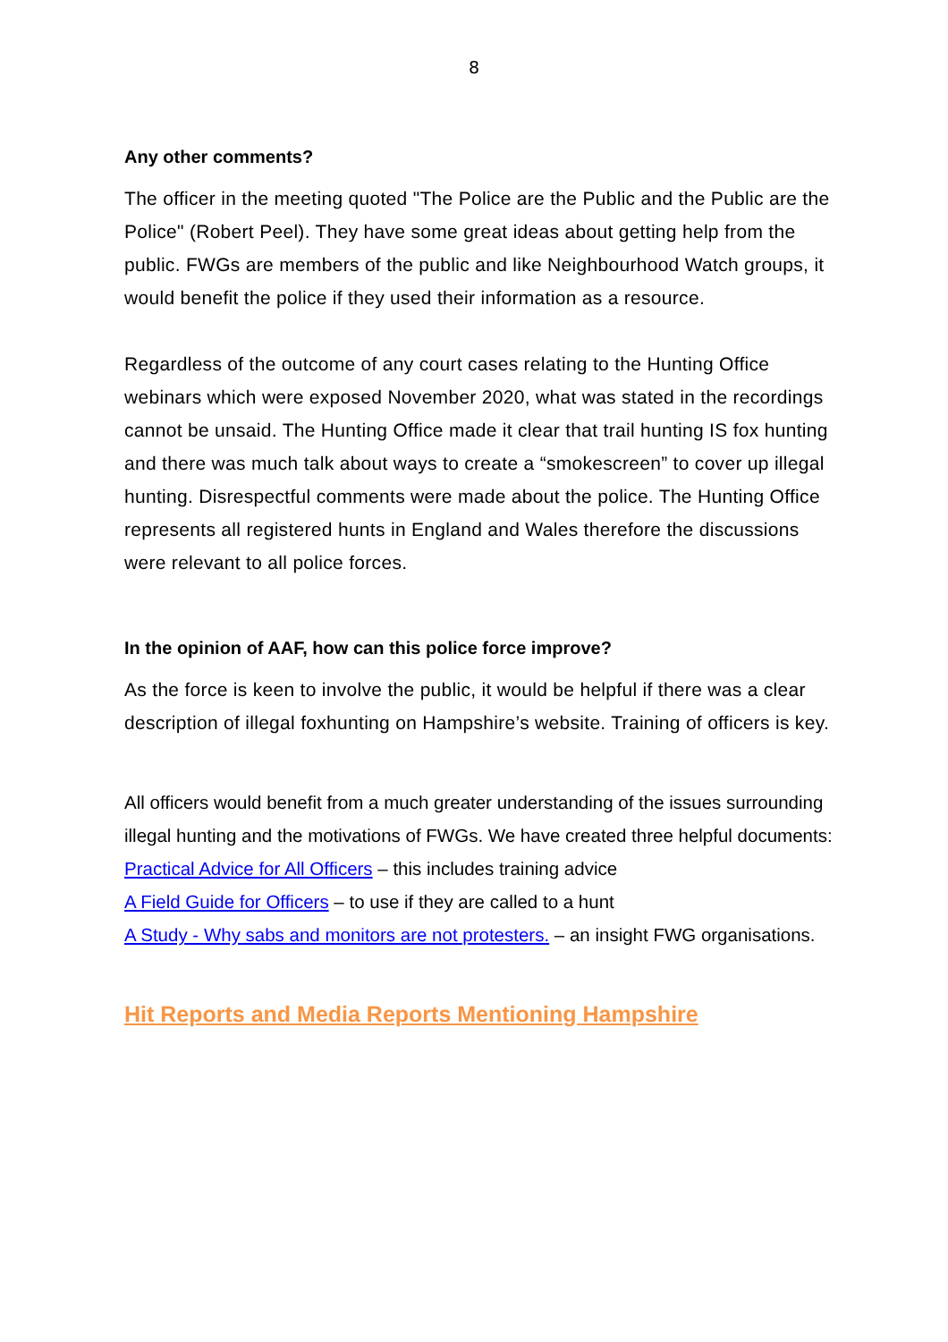8
Any other comments?
The officer in the meeting quoted "The Police are the Public and the Public are the Police" (Robert Peel). They have some great ideas about getting help from the public. FWGs are members of the public and like Neighbourhood Watch groups, it would benefit the police if they used their information as a resource.
Regardless of the outcome of any court cases relating to the Hunting Office webinars which were exposed November 2020, what was stated in the recordings cannot be unsaid. The Hunting Office made it clear that trail hunting IS fox hunting and there was much talk about ways to create a “smokescreen” to cover up illegal hunting. Disrespectful comments were made about the police. The Hunting Office represents all registered hunts in England and Wales therefore the discussions were relevant to all police forces.
In the opinion of AAF, how can this police force improve?
As the force is keen to involve the public, it would be helpful if there was a clear description of illegal foxhunting on Hampshire’s website. Training of officers is key.
All officers would benefit from a much greater understanding of the issues surrounding illegal hunting and the motivations of FWGs. We have created three helpful documents:
Practical Advice for All Officers – this includes training advice
A Field Guide for Officers – to use if they are called to a hunt
A Study - Why sabs and monitors are not protesters. – an insight FWG organisations.
Hit Reports and Media Reports Mentioning Hampshire